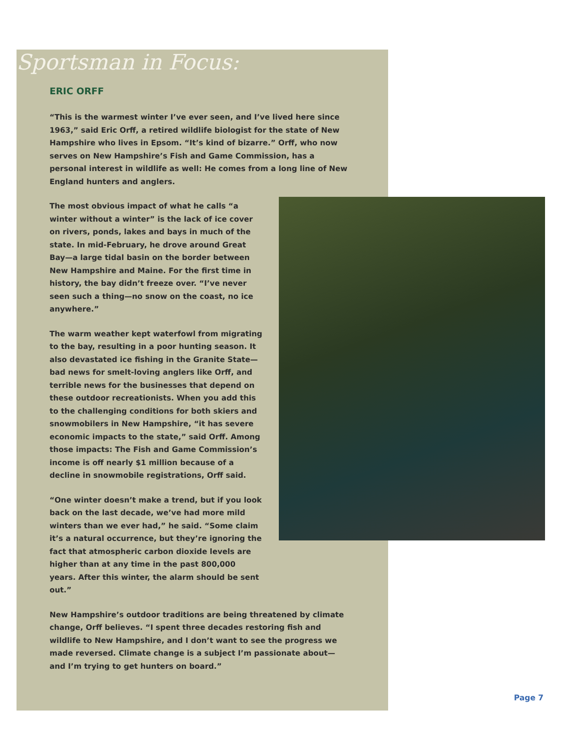Sportsman in Focus:
ERIC ORFF
“This is the warmest winter I’ve ever seen, and I’ve lived here since 1963,” said Eric Orff, a retired wildlife biologist for the state of New Hampshire who lives in Epsom. “It’s kind of bizarre.” Orff, who now serves on New Hampshire’s Fish and Game Commission, has a personal interest in wildlife as well: He comes from a long line of New England hunters and anglers.
The most obvious impact of what he calls “a winter without a winter” is the lack of ice cover on rivers, ponds, lakes and bays in much of the state. In mid-February, he drove around Great Bay—a large tidal basin on the border between New Hampshire and Maine. For the first time in history, the bay didn’t freeze over. “I’ve never seen such a thing—no snow on the coast, no ice anywhere.”
The warm weather kept waterfowl from migrating to the bay, resulting in a poor hunting season. It also devastated ice fishing in the Granite State—bad news for smelt-loving anglers like Orff, and terrible news for the businesses that depend on these outdoor recreationists. When you add this to the challenging conditions for both skiers and snowmobilers in New Hampshire, “it has severe economic impacts to the state,” said Orff. Among those impacts: The Fish and Game Commission’s income is off nearly $1 million because of a decline in snowmobile registrations, Orff said.
“One winter doesn’t make a trend, but if you look back on the last decade, we’ve had more mild winters than we ever had,” he said. “Some claim it’s a natural occurrence, but they’re ignoring the fact that atmospheric carbon dioxide levels are higher than at any time in the past 800,000 years. After this winter, the alarm should be sent out.”
New Hampshire’s outdoor traditions are being threatened by climate change, Orff believes. “I spent three decades restoring fish and wildlife to New Hampshire, and I don’t want to see the progress we made reversed. Climate change is a subject I’m passionate about—and I’m trying to get hunters on board.”
Page 7